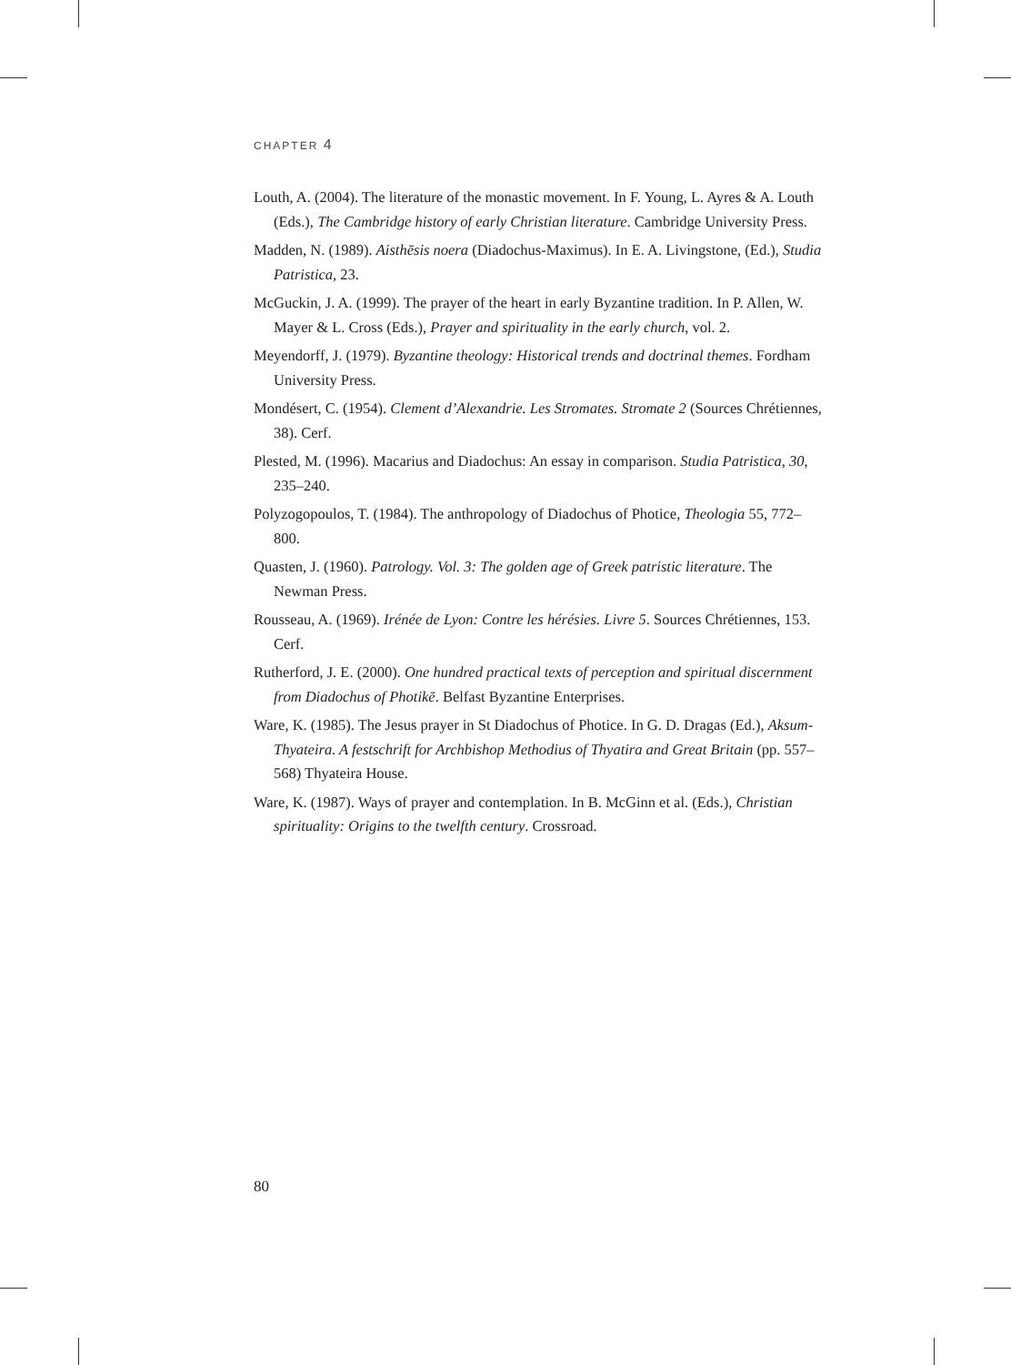CHAPTER 4
Louth, A. (2004). The literature of the monastic movement. In F. Young, L. Ayres & A. Louth (Eds.), The Cambridge history of early Christian literature. Cambridge University Press.
Madden, N. (1989). Aisthēsis noera (Diadochus-Maximus). In E. A. Livingstone, (Ed.), Studia Patristica, 23.
McGuckin, J. A. (1999). The prayer of the heart in early Byzantine tradition. In P. Allen, W. Mayer & L. Cross (Eds.), Prayer and spirituality in the early church, vol. 2.
Meyendorff, J. (1979). Byzantine theology: Historical trends and doctrinal themes. Fordham University Press.
Mondésert, C. (1954). Clement d’Alexandrie. Les Stromates. Stromate 2 (Sources Chrétiennes, 38). Cerf.
Plested, M. (1996). Macarius and Diadochus: An essay in comparison. Studia Patristica, 30, 235–240.
Polyzogopoulos, T. (1984). The anthropology of Diadochus of Photice, Theologia 55, 772–800.
Quasten, J. (1960). Patrology. Vol. 3: The golden age of Greek patristic literature. The Newman Press.
Rousseau, A. (1969). Irénée de Lyon: Contre les hérésies. Livre 5. Sources Chrétiennes, 153. Cerf.
Rutherford, J. E. (2000). One hundred practical texts of perception and spiritual discernment from Diadochus of Photikē. Belfast Byzantine Enterprises.
Ware, K. (1985). The Jesus prayer in St Diadochus of Photice. In G. D. Dragas (Ed.), Aksum-Thyateira. A festschrift for Archbishop Methodius of Thyatira and Great Britain (pp. 557–568) Thyateira House.
Ware, K. (1987). Ways of prayer and contemplation. In B. McGinn et al. (Eds.), Christian spirituality: Origins to the twelfth century. Crossroad.
80